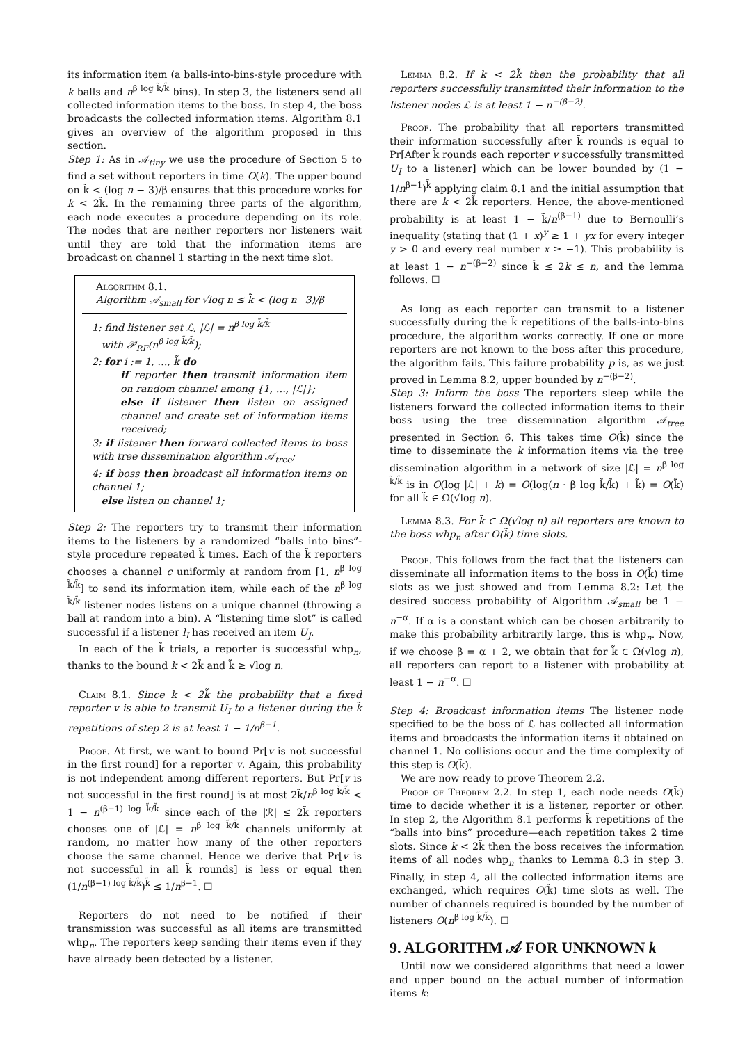its information item (a balls-into-bins-style procedure with k balls and n<sup>β log k̃/k̃</sup> bins). In step 3, the listeners send all collected information items to the boss. In step 4, the boss broadcasts the collected information items. Algorithm 8.1 gives an overview of the algorithm proposed in this section.
Step 1: As in 𝒜<sub>tiny</sub> we use the procedure of Section 5 to find a set without reporters in time O(k). The upper bound on k̃ < (log n − 3)/β ensures that this procedure works for k < 2k̃. In the remaining three parts of the algorithm, each node executes a procedure depending on its role. The nodes that are neither reporters nor listeners wait until they are told that the information items are broadcast on channel 1 starting in the next time slot.
Algorithm 8.1.
Algorithm 𝒜<sub>small</sub> for √log n ≤ k̃ < (log n−3)/β
1: find listener set ℒ, |ℒ| = n<sup>β log k̃/k̃</sup>
with 𝒫<sub>RF</sub>(n<sup>β log k̃/k̃</sup>);
2: for i := 1, …, k̃ do
if reporter then transmit information item on random channel among {1, …, |ℒ|};
else if listener then listen on assigned channel and create set of information items received;
3: if listener then forward collected items to boss with tree dissemination algorithm 𝒜<sub>tree</sub>;
4: if boss then broadcast all information items on channel 1;
else listen on channel 1;
Step 2: The reporters try to transmit their information items to the listeners by a randomized “balls into bins”-style procedure repeated k̃ times. Each of the k̃ reporters chooses a channel c uniformly at random from [1, n<sup>β log k̃/k̃</sup>] to send its information item, while each of the n<sup>β log k̃/k̃</sup> listener nodes listens on a unique channel (throwing a ball at random into a bin). A “listening time slot” is called successful if a listener l<sub>I</sub> has received an item U<sub>J</sub>.
In each of the k̃ trials, a reporter is successful whp<sub>n</sub>, thanks to the bound k < 2k̃ and k̃ ≥ √log n.
Claim 8.1. Since k < 2k̃ the probability that a fixed reporter v is able to transmit U<sub>I</sub> to a listener during the k̃ repetitions of step 2 is at least 1 − 1/n<sup>β−1</sup>.
Proof. At first, we want to bound Pr[v is not successful in the first round] for a reporter v. Again, this probability is not independent among different reporters. But Pr[v is not successful in the first round] is at most 2k̃/n<sup>β log k̃/k̃</sup> < 1 − n<sup>(β−1) log k̃/k̃</sup> since each of the |ℛ| ≤ 2k̃ reporters chooses one of |ℒ| = n<sup>β log k̃/k̃</sup> channels uniformly at random, no matter how many of the other reporters choose the same channel. Hence we derive that Pr[v is not successful in all k̃ rounds] is less or equal then (1/n<sup>(β−1) log k̃/k̃</sup>)<sup>k̃</sup> ≤ 1/n<sup>β−1</sup>. ☐
Reporters do not need to be notified if their transmission was successful as all items are transmitted whp<sub>n</sub>. The reporters keep sending their items even if they have already been detected by a listener.
Lemma 8.2. If k < 2k̃ then the probability that all reporters successfully transmitted their information to the listener nodes ℒ is at least 1 − n<sup>−(β−2)</sup>.
Proof. The probability that all reporters transmitted their information successfully after k̃ rounds is equal to Pr[After k̃ rounds each reporter v successfully transmitted U<sub>I</sub> to a listener] which can be lower bounded by (1 − 1/n<sup>β−1</sup>)<sup>k̃</sup> applying claim 8.1 and the initial assumption that there are k < 2k̃ reporters. Hence, the above-mentioned probability is at least 1 − k̃/n<sup>(β−1)</sup> due to Bernoulli’s inequality (stating that (1 + x)<sup>y</sup> ≥ 1 + yx for every integer y > 0 and every real number x ≥ −1). This probability is at least 1 − n<sup>−(β−2)</sup> since k̃ ≤ 2k ≤ n, and the lemma follows. ☐
As long as each reporter can transmit to a listener successfully during the k̃ repetitions of the balls-into-bins procedure, the algorithm works correctly. If one or more reporters are not known to the boss after this procedure, the algorithm fails. This failure probability p is, as we just proved in Lemma 8.2, upper bounded by n<sup>−(β−2)</sup>.
Step 3: Inform the boss The reporters sleep while the listeners forward the collected information items to their boss using the tree dissemination algorithm 𝒜<sub>tree</sub> presented in Section 6. This takes time O(k̃) since the time to disseminate the k information items via the tree dissemination algorithm in a network of size |ℒ| = n<sup>β log k̃/k̃</sup> is in O(log |ℒ| + k) = O(log(n · β log k̃/k̃) + k̃) = O(k̃) for all k̃ ∈ Ω(√log n).
Lemma 8.3. For k̃ ∈ Ω(√log n) all reporters are known to the boss whp<sub>n</sub> after O(k̃) time slots.
Proof. This follows from the fact that the listeners can disseminate all information items to the boss in O(k̃) time slots as we just showed and from Lemma 8.2: Let the desired success probability of Algorithm 𝒜<sub>small</sub> be 1 − n<sup>−α</sup>. If α is a constant which can be chosen arbitrarily to make this probability arbitrarily large, this is whp<sub>n</sub>. Now, if we choose β = α + 2, we obtain that for k̃ ∈ Ω(√log n), all reporters can report to a listener with probability at least 1 − n<sup>−α</sup>. ☐
Step 4: Broadcast information items The listener node specified to be the boss of ℒ has collected all information items and broadcasts the information items it obtained on channel 1. No collisions occur and the time complexity of this step is O(k̃).
We are now ready to prove Theorem 2.2.
Proof of Theorem 2.2. In step 1, each node needs O(k̃) time to decide whether it is a listener, reporter or other. In step 2, the Algorithm 8.1 performs k̃ repetitions of the “balls into bins” procedure—each repetition takes 2 time slots. Since k < 2k̃ then the boss receives the information items of all nodes whp<sub>n</sub> thanks to Lemma 8.3 in step 3. Finally, in step 4, all the collected information items are exchanged, which requires O(k̃) time slots as well. The number of channels required is bounded by the number of listeners O(n<sup>β log k̃/k̃</sup>). ☐
9. ALGORITHM 𝒜 FOR UNKNOWN k
Until now we considered algorithms that need a lower and upper bound on the actual number of information items k: